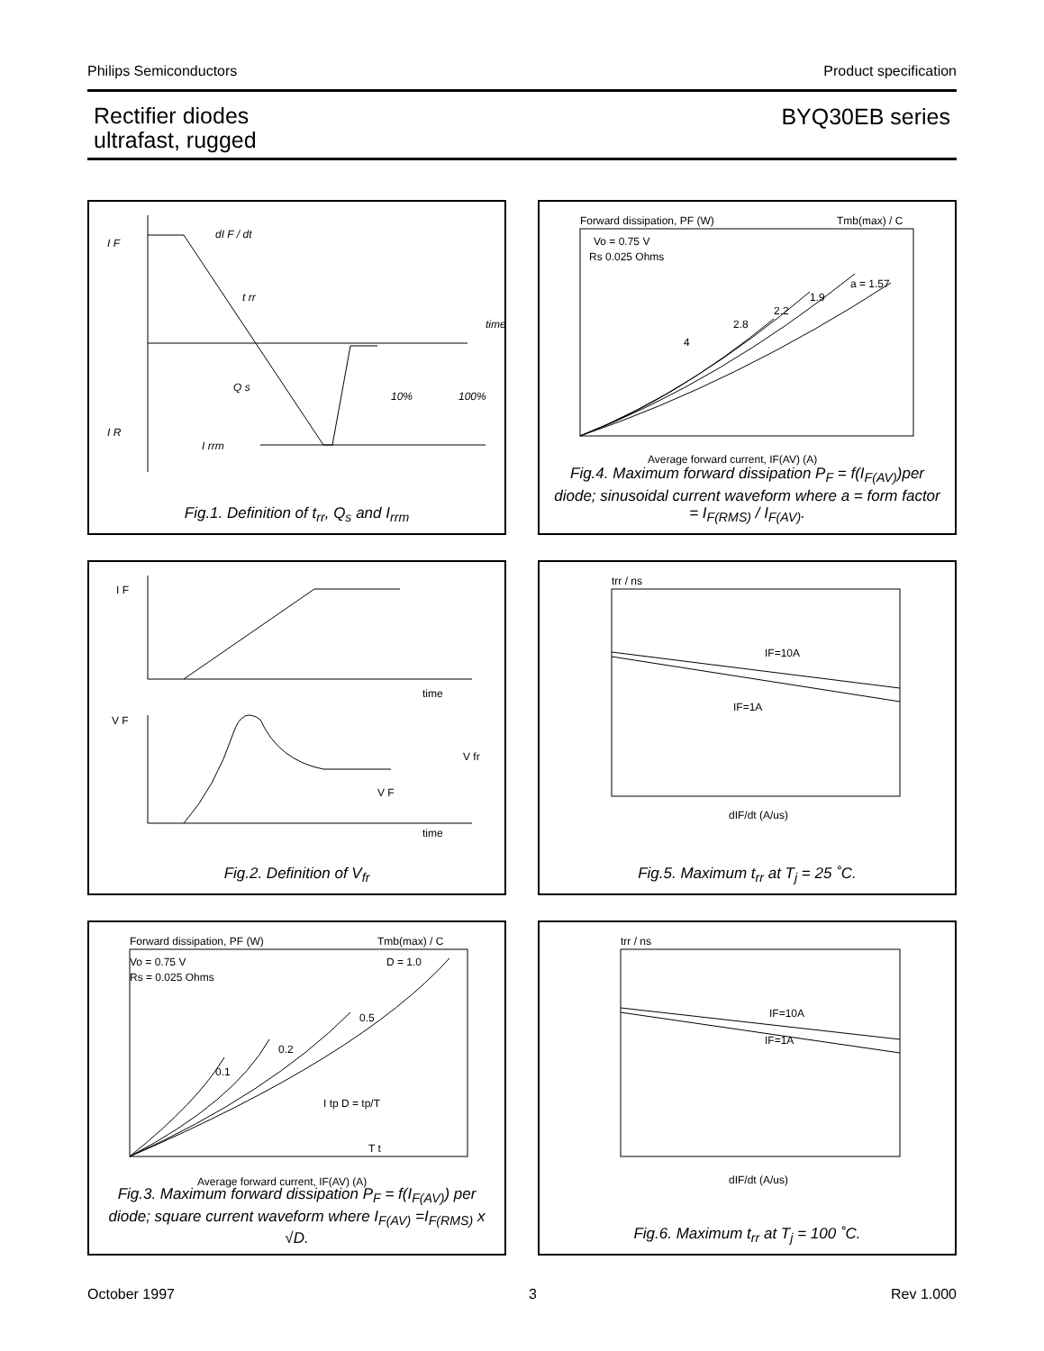Philips Semiconductors Product specification
Rectifier diodes
ultrafast, rugged
BYQ30EB series
I F
I R
time
10%
100%
Q s
I rrm
t rr
dI F / dt
Fig.1. Definition of t<sub>rr</sub>, Q<sub>s</sub> and I<sub>rrm</sub>
Forward dissipation, PF (W)
Tmb(max) / C
Vo = 0.75 V
Rs 0.025 Ohms
a = 1.57
1.9
2.2
2.8
4
Average forward current, IF(AV) (A)
Fig.4. Maximum forward dissipation P<sub>F</sub> = f(I<sub>F(AV)</sub>)per diode; sinusoidal current waveform where a = form factor = I<sub>F(RMS)</sub> / I<sub>F(AV)</sub>.
I F
time
V F
V fr
V F
time
Fig.2. Definition of V<sub>fr</sub>
trr / ns
IF=10A
IF=1A
dIF/dt (A/us)
Fig.5. Maximum t<sub>rr</sub> at T<sub>j</sub> = 25 ˚C.
Forward dissipation, PF (W)
Tmb(max) / C
Vo = 0.75 V
Rs = 0.025 Ohms
D = 1.0
0.5
0.2
0.1
Average forward current, IF(AV) (A)
I tp D = tp/T
T t
Fig.3. Maximum forward dissipation P<sub>F</sub> = f(I<sub>F(AV)</sub>) per diode; square current waveform where I<sub>F(AV)</sub> =I<sub>F(RMS)</sub> x √D.
trr / ns
IF=10A
IF=1A
dIF/dt (A/us)
Fig.6. Maximum t<sub>rr</sub> at T<sub>j</sub> = 100 ˚C.
October 1997 3 Rev 1.000